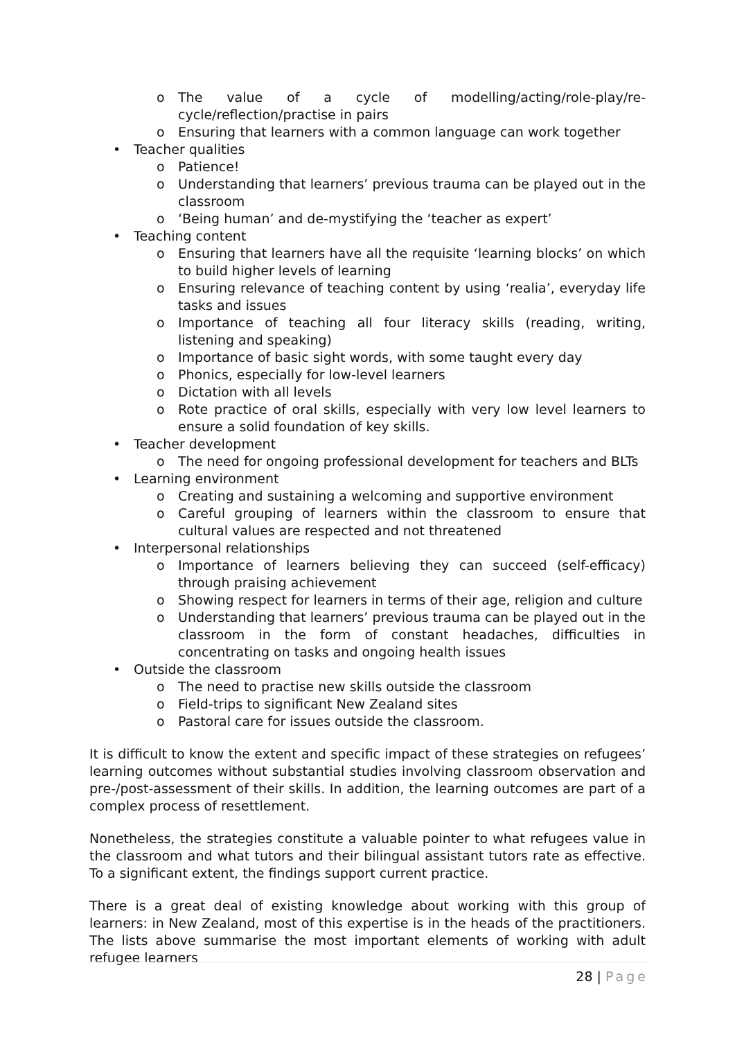o The value of a cycle of modelling/acting/role-play/re-cycle/reflection/practise in pairs
o Ensuring that learners with a common language can work together
• Teacher qualities
o Patience!
o Understanding that learners’ previous trauma can be played out in the classroom
o ‘Being human’ and de-mystifying the ‘teacher as expert’
• Teaching content
o Ensuring that learners have all the requisite ‘learning blocks’ on which to build higher levels of learning
o Ensuring relevance of teaching content by using ‘realia’, everyday life tasks and issues
o Importance of teaching all four literacy skills (reading, writing, listening and speaking)
o Importance of basic sight words, with some taught every day
o Phonics, especially for low-level learners
o Dictation with all levels
o Rote practice of oral skills, especially with very low level learners to ensure a solid foundation of key skills.
• Teacher development
o The need for ongoing professional development for teachers and BLTs
• Learning environment
o Creating and sustaining a welcoming and supportive environment
o Careful grouping of learners within the classroom to ensure that cultural values are respected and not threatened
• Interpersonal relationships
o Importance of learners believing they can succeed (self-efficacy) through praising achievement
o Showing respect for learners in terms of their age, religion and culture
o Understanding that learners’ previous trauma can be played out in the classroom in the form of constant headaches, difficulties in concentrating on tasks and ongoing health issues
• Outside the classroom
o The need to practise new skills outside the classroom
o Field-trips to significant New Zealand sites
o Pastoral care for issues outside the classroom.
It is difficult to know the extent and specific impact of these strategies on refugees’ learning outcomes without substantial studies involving classroom observation and pre-/post-assessment of their skills. In addition, the learning outcomes are part of a complex process of resettlement.
Nonetheless, the strategies constitute a valuable pointer to what refugees value in the classroom and what tutors and their bilingual assistant tutors rate as effective. To a significant extent, the findings support current practice.
There is a great deal of existing knowledge about working with this group of learners: in New Zealand, most of this expertise is in the heads of the practitioners. The lists above summarise the most important elements of working with adult refugee learners
28 | Page